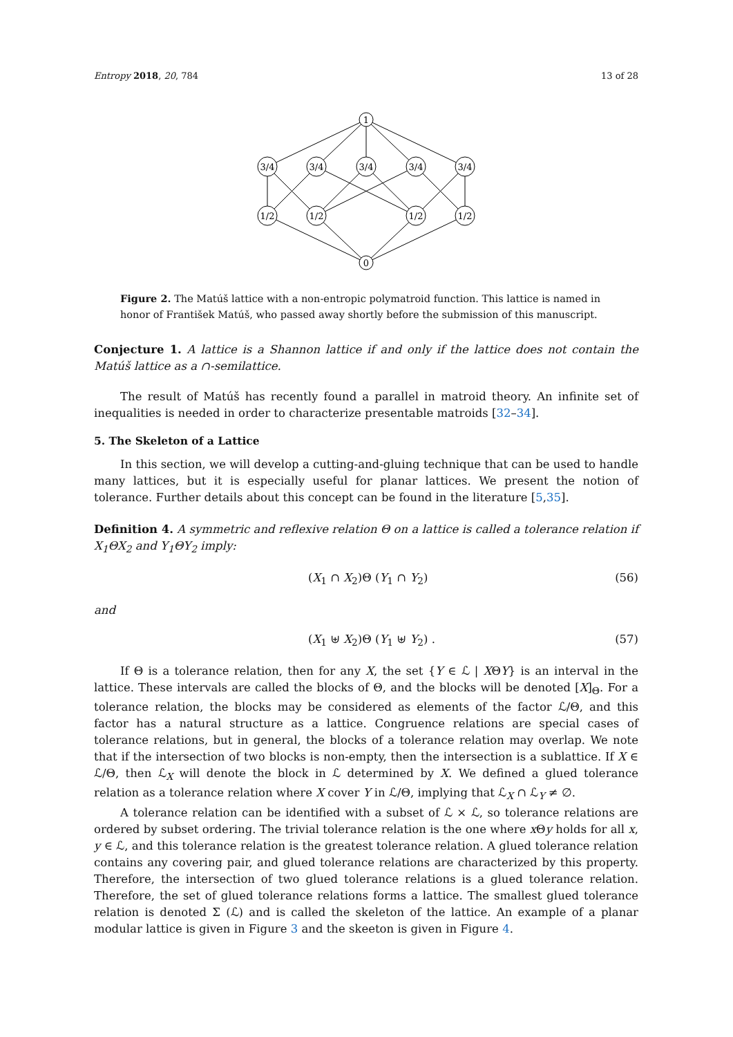Entropy 2018, 20, 784 13 of 28
1
0
3/4
3/4
3/4
3/4
3/4
1/2
1/2
1/2
1/2
Figure 2. The Matúš lattice with a non-entropic polymatroid function. This lattice is named in honor of František Matúš, who passed away shortly before the submission of this manuscript.
Conjecture 1. A lattice is a Shannon lattice if and only if the lattice does not contain the Matúš lattice as a ∩-semilattice.
The result of Matúš has recently found a parallel in matroid theory. An infinite set of inequalities is needed in order to characterize presentable matroids [32–34].
5. The Skeleton of a Lattice
In this section, we will develop a cutting-and-gluing technique that can be used to handle many lattices, but it is especially useful for planar lattices. We present the notion of tolerance. Further details about this concept can be found in the literature [5,35].
Definition 4. A symmetric and reflexive relation Θ on a lattice is called a tolerance relation if X<sub>1</sub>ΘX<sub>2</sub> and Y<sub>1</sub>ΘY<sub>2</sub> imply:
(X<sub>1</sub> ∩ X<sub>2</sub>)Θ (Y<sub>1</sub> ∩ Y<sub>2</sub>) (56)
and
(X<sub>1</sub> ⊎ X<sub>2</sub>)Θ (Y<sub>1</sub> ⊎ Y<sub>2</sub>) . (57)
If Θ is a tolerance relation, then for any X, the set {Y ∈ ℒ | XΘY} is an interval in the lattice. These intervals are called the blocks of Θ, and the blocks will be denoted [X]<sub>Θ</sub>. For a tolerance relation, the blocks may be considered as elements of the factor ℒ/Θ, and this factor has a natural structure as a lattice. Congruence relations are special cases of tolerance relations, but in general, the blocks of a tolerance relation may overlap. We note that if the intersection of two blocks is non-empty, then the intersection is a sublattice. If X ∈ ℒ/Θ, then ℒ<sub>X</sub> will denote the block in ℒ determined by X. We defined a glued tolerance relation as a tolerance relation where X cover Y in ℒ/Θ, implying that ℒ<sub>X</sub> ∩ ℒ<sub>Y</sub> ≠ ∅.
A tolerance relation can be identified with a subset of ℒ × ℒ, so tolerance relations are ordered by subset ordering. The trivial tolerance relation is the one where x Θy holds for all x, y ∈ ℒ, and this tolerance relation is the greatest tolerance relation. A glued tolerance relation contains any covering pair, and glued tolerance relations are characterized by this property. Therefore, the intersection of two glued tolerance relations is a glued tolerance relation. Therefore, the set of glued tolerance relations forms a lattice. The smallest glued tolerance relation is denoted Σ (ℒ) and is called the skeleton of the lattice. An example of a planar modular lattice is given in Figure 3 and the skeeton is given in Figure 4.